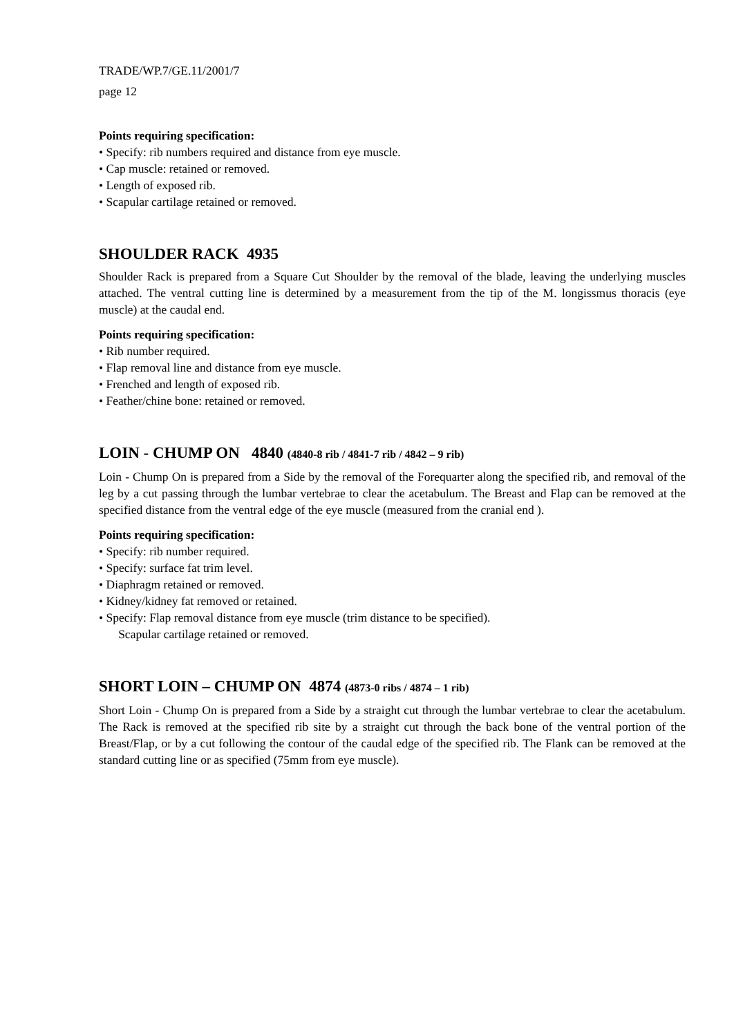TRADE/WP.7/GE.11/2001/7
page 12
Points requiring specification:
• Specify: rib numbers required and distance from eye muscle.
• Cap muscle: retained or removed.
• Length of exposed rib.
• Scapular cartilage retained or removed.
SHOULDER RACK 4935
Shoulder Rack is prepared from a Square Cut Shoulder by the removal of the blade, leaving the underlying muscles attached. The ventral cutting line is determined by a measurement from the tip of the M. longissmus thoracis (eye muscle) at the caudal end.
Points requiring specification:
• Rib number required.
• Flap removal line and distance from eye muscle.
• Frenched and length of exposed rib.
• Feather/chine bone: retained or removed.
LOIN - CHUMP ON 4840 (4840-8 rib / 4841-7 rib / 4842 – 9 rib)
Loin - Chump On is prepared from a Side by the removal of the Forequarter along the specified rib, and removal of the leg by a cut passing through the lumbar vertebrae to clear the acetabulum. The Breast and Flap can be removed at the specified distance from the ventral edge of the eye muscle (measured from the cranial end ).
Points requiring specification:
• Specify: rib number required.
• Specify: surface fat trim level.
• Diaphragm retained or removed.
• Kidney/kidney fat removed or retained.
• Specify: Flap removal distance from eye muscle (trim distance to be specified).
Scapular cartilage retained or removed.
SHORT LOIN – CHUMP ON 4874 (4873-0 ribs / 4874 – 1 rib)
Short Loin - Chump On is prepared from a Side by a straight cut through the lumbar vertebrae to clear the acetabulum. The Rack is removed at the specified rib site by a straight cut through the back bone of the ventral portion of the Breast/Flap, or by a cut following the contour of the caudal edge of the specified rib. The Flank can be removed at the standard cutting line or as specified (75mm from eye muscle).